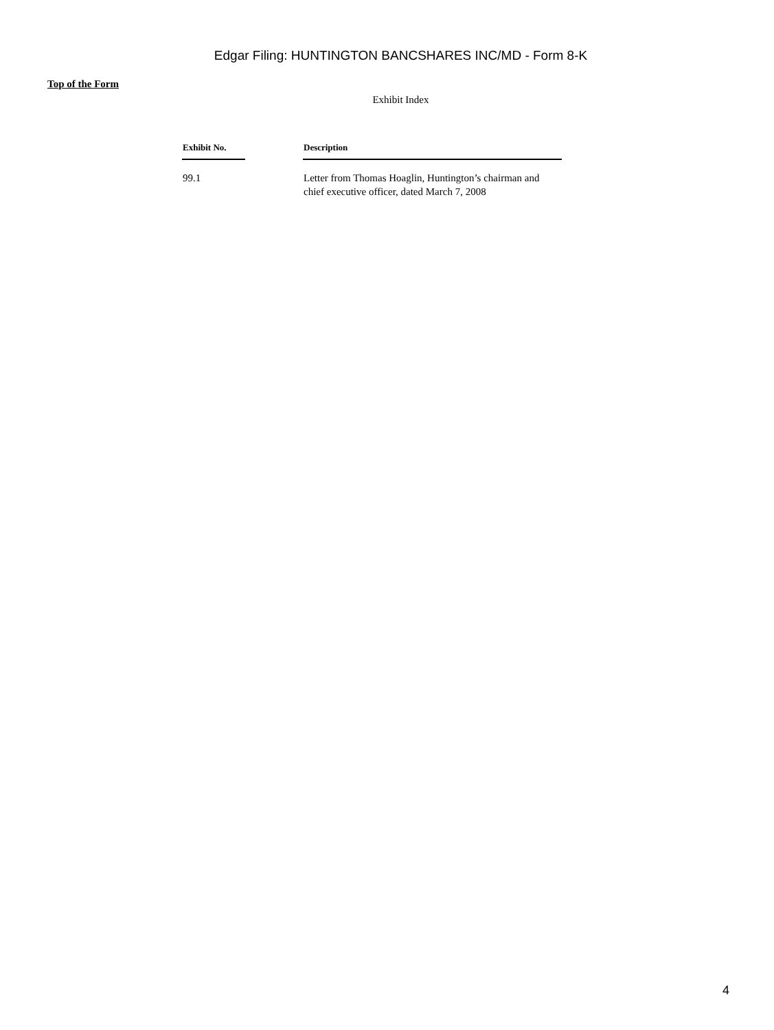Edgar Filing: HUNTINGTON BANCSHARES INC/MD - Form 8-K
Top of the Form
Exhibit Index
| Exhibit No. | | Description |
| --- | --- | --- |
| 99.1 | | Letter from Thomas Hoaglin, Huntington’s chairman and chief executive officer, dated March 7, 2008 |
4